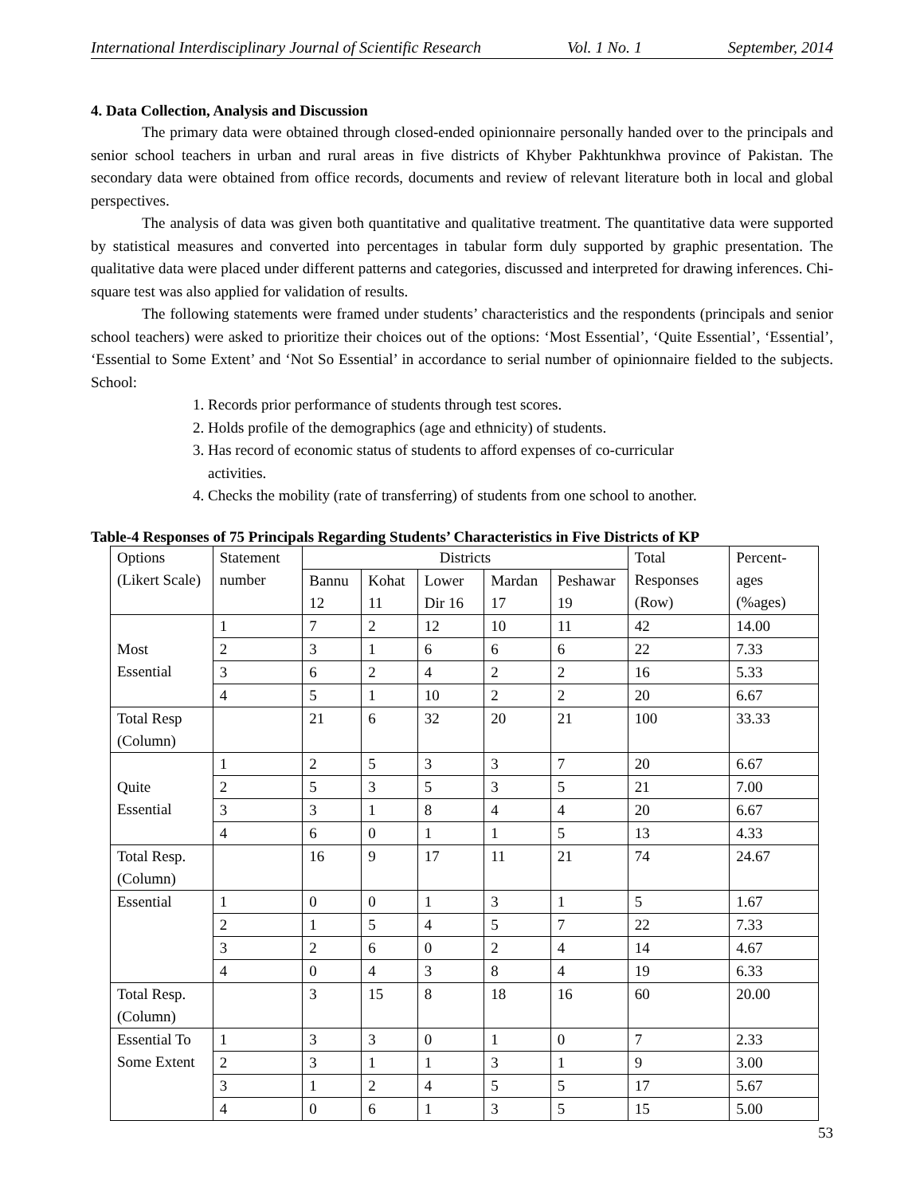International Interdisciplinary Journal of Scientific Research Vol. 1 No. 1 September, 2014
4. Data Collection, Analysis and Discussion
The primary data were obtained through closed-ended opinionnaire personally handed over to the principals and senior school teachers in urban and rural areas in five districts of Khyber Pakhtunkhwa province of Pakistan. The secondary data were obtained from office records, documents and review of relevant literature both in local and global perspectives.
The analysis of data was given both quantitative and qualitative treatment. The quantitative data were supported by statistical measures and converted into percentages in tabular form duly supported by graphic presentation. The qualitative data were placed under different patterns and categories, discussed and interpreted for drawing inferences. Chi-square test was also applied for validation of results.
The following statements were framed under students’ characteristics and the respondents (principals and senior school teachers) were asked to prioritize their choices out of the options: ‘Most Essential’, ‘Quite Essential’, ‘Essential’, ‘Essential to Some Extent’ and ‘Not So Essential’ in accordance to serial number of opinionnaire fielded to the subjects. School:
1. Records prior performance of students through test scores.
2. Holds profile of the demographics (age and ethnicity) of students.
3. Has record of economic status of students to afford expenses of co-curricular
activities.
4. Checks the mobility (rate of transferring) of students from one school to another.
Table-4 Responses of 75 Principals Regarding Students’ Characteristics in Five Districts of KP
| Options (Likert Scale) | Statement number | Districts | | | | | Total Responses (Row) | Percent-ages (%ages) |
| | | Bannu 12 | Kohat 11 | Lower Dir 16 | Mardan 17 | Peshawar 19 | | |
| Most Essential | 1 | 7 | 2 | 12 | 10 | 11 | 42 | 14.00 |
| | 2 | 3 | 1 | 6 | 6 | 6 | 22 | 7.33 |
| | 3 | 6 | 2 | 4 | 2 | 2 | 16 | 5.33 |
| | 4 | 5 | 1 | 10 | 2 | 2 | 20 | 6.67 |
| Total Resp (Column) | | 21 | 6 | 32 | 20 | 21 | 100 | 33.33 |
| Quite Essential | 1 | 2 | 5 | 3 | 3 | 7 | 20 | 6.67 |
| | 2 | 5 | 3 | 5 | 3 | 5 | 21 | 7.00 |
| | 3 | 3 | 1 | 8 | 4 | 4 | 20 | 6.67 |
| | 4 | 6 | 0 | 1 | 1 | 5 | 13 | 4.33 |
| Total Resp. (Column) | | 16 | 9 | 17 | 11 | 21 | 74 | 24.67 |
| Essential | 1 | 0 | 0 | 1 | 3 | 1 | 5 | 1.67 |
| | 2 | 1 | 5 | 4 | 5 | 7 | 22 | 7.33 |
| | 3 | 2 | 6 | 0 | 2 | 4 | 14 | 4.67 |
| | 4 | 0 | 4 | 3 | 8 | 4 | 19 | 6.33 |
| Total Resp. (Column) | | 3 | 15 | 8 | 18 | 16 | 60 | 20.00 |
| Essential To Some Extent | 1 | 3 | 3 | 0 | 1 | 0 | 7 | 2.33 |
| | 2 | 3 | 1 | 1 | 3 | 1 | 9 | 3.00 |
| | 3 | 1 | 2 | 4 | 5 | 5 | 17 | 5.67 |
| | 4 | 0 | 6 | 1 | 3 | 5 | 15 | 5.00 |
53